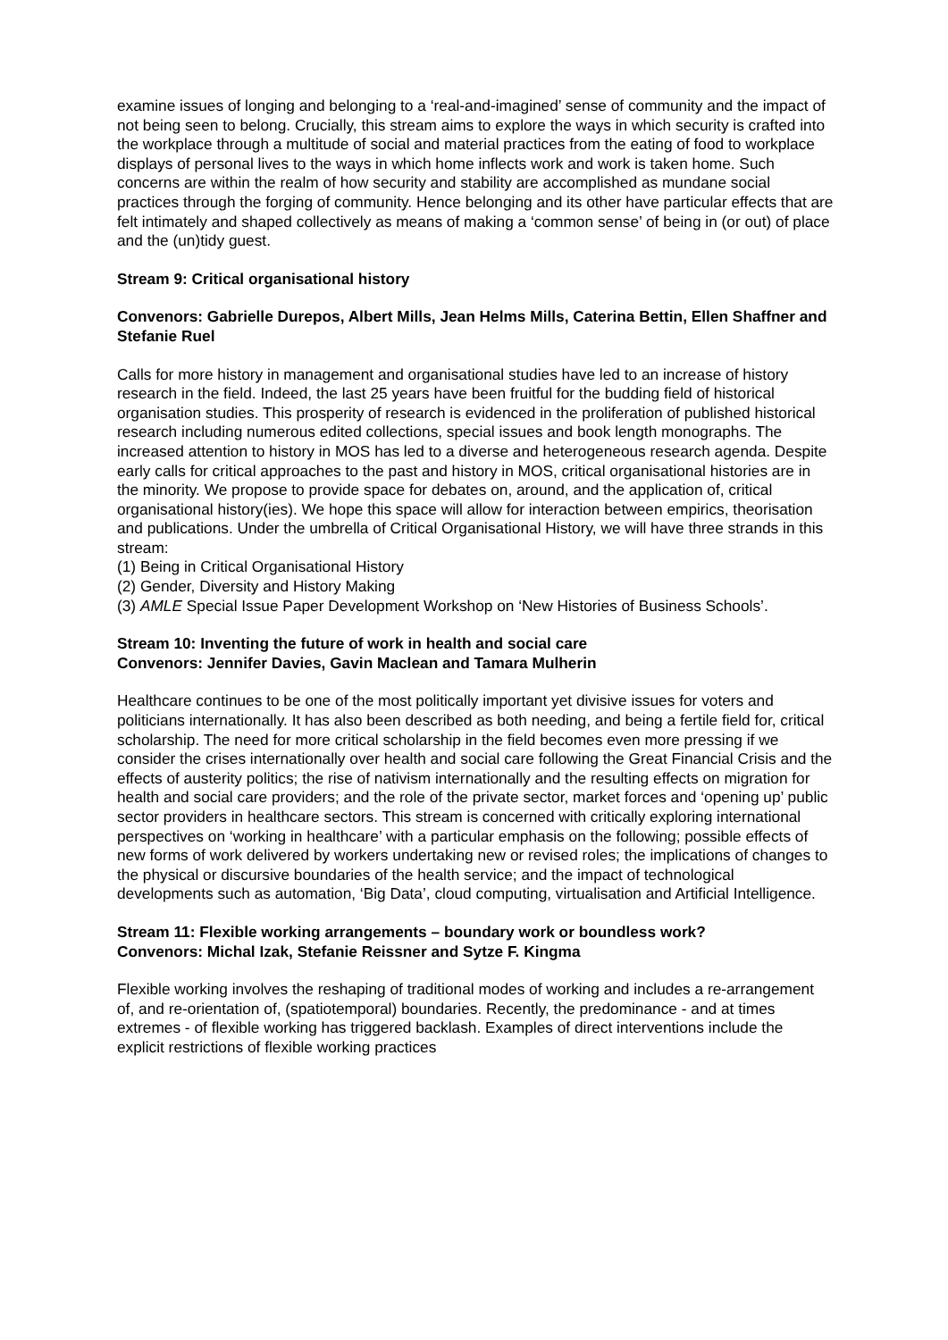examine issues of longing and belonging to a ‘real-and-imagined’ sense of community and the impact of not being seen to belong. Crucially, this stream aims to explore the ways in which security is crafted into the workplace through a multitude of social and material practices from the eating of food to workplace displays of personal lives to the ways in which home inflects work and work is taken home. Such concerns are within the realm of how security and stability are accomplished as mundane social practices through the forging of community. Hence belonging and its other have particular effects that are felt intimately and shaped collectively as means of making a ‘common sense’ of being in (or out) of place and the (un)tidy guest.
Stream 9: Critical organisational history
Convenors: Gabrielle Durepos, Albert Mills, Jean Helms Mills, Caterina Bettin, Ellen Shaffner and Stefanie Ruel
Calls for more history in management and organisational studies have led to an increase of history research in the field. Indeed, the last 25 years have been fruitful for the budding field of historical organisation studies. This prosperity of research is evidenced in the proliferation of published historical research including numerous edited collections, special issues and book length monographs. The increased attention to history in MOS has led to a diverse and heterogeneous research agenda. Despite early calls for critical approaches to the past and history in MOS, critical organisational histories are in the minority. We propose to provide space for debates on, around, and the application of, critical organisational history(ies). We hope this space will allow for interaction between empirics, theorisation and publications. Under the umbrella of Critical Organisational History, we will have three strands in this stream:
(1) Being in Critical Organisational History
(2) Gender, Diversity and History Making
(3) AMLE Special Issue Paper Development Workshop on ‘New Histories of Business Schools’.
Stream 10: Inventing the future of work in health and social care
Convenors: Jennifer Davies, Gavin Maclean and Tamara Mulherin
Healthcare continues to be one of the most politically important yet divisive issues for voters and politicians internationally. It has also been described as both needing, and being a fertile field for, critical scholarship. The need for more critical scholarship in the field becomes even more pressing if we consider the crises internationally over health and social care following the Great Financial Crisis and the effects of austerity politics; the rise of nativism internationally and the resulting effects on migration for health and social care providers; and the role of the private sector, market forces and ‘opening up’ public sector providers in healthcare sectors. This stream is concerned with critically exploring international perspectives on ‘working in healthcare’ with a particular emphasis on the following; possible effects of new forms of work delivered by workers undertaking new or revised roles; the implications of changes to the physical or discursive boundaries of the health service; and the impact of technological developments such as automation, ‘Big Data’, cloud computing, virtualisation and Artificial Intelligence.
Stream 11: Flexible working arrangements – boundary work or boundless work?
Convenors: Michal Izak, Stefanie Reissner and Sytze F. Kingma
Flexible working involves the reshaping of traditional modes of working and includes a re-arrangement of, and re-orientation of, (spatiotemporal) boundaries. Recently, the predominance - and at times extremes - of flexible working has triggered backlash. Examples of direct interventions include the explicit restrictions of flexible working practices